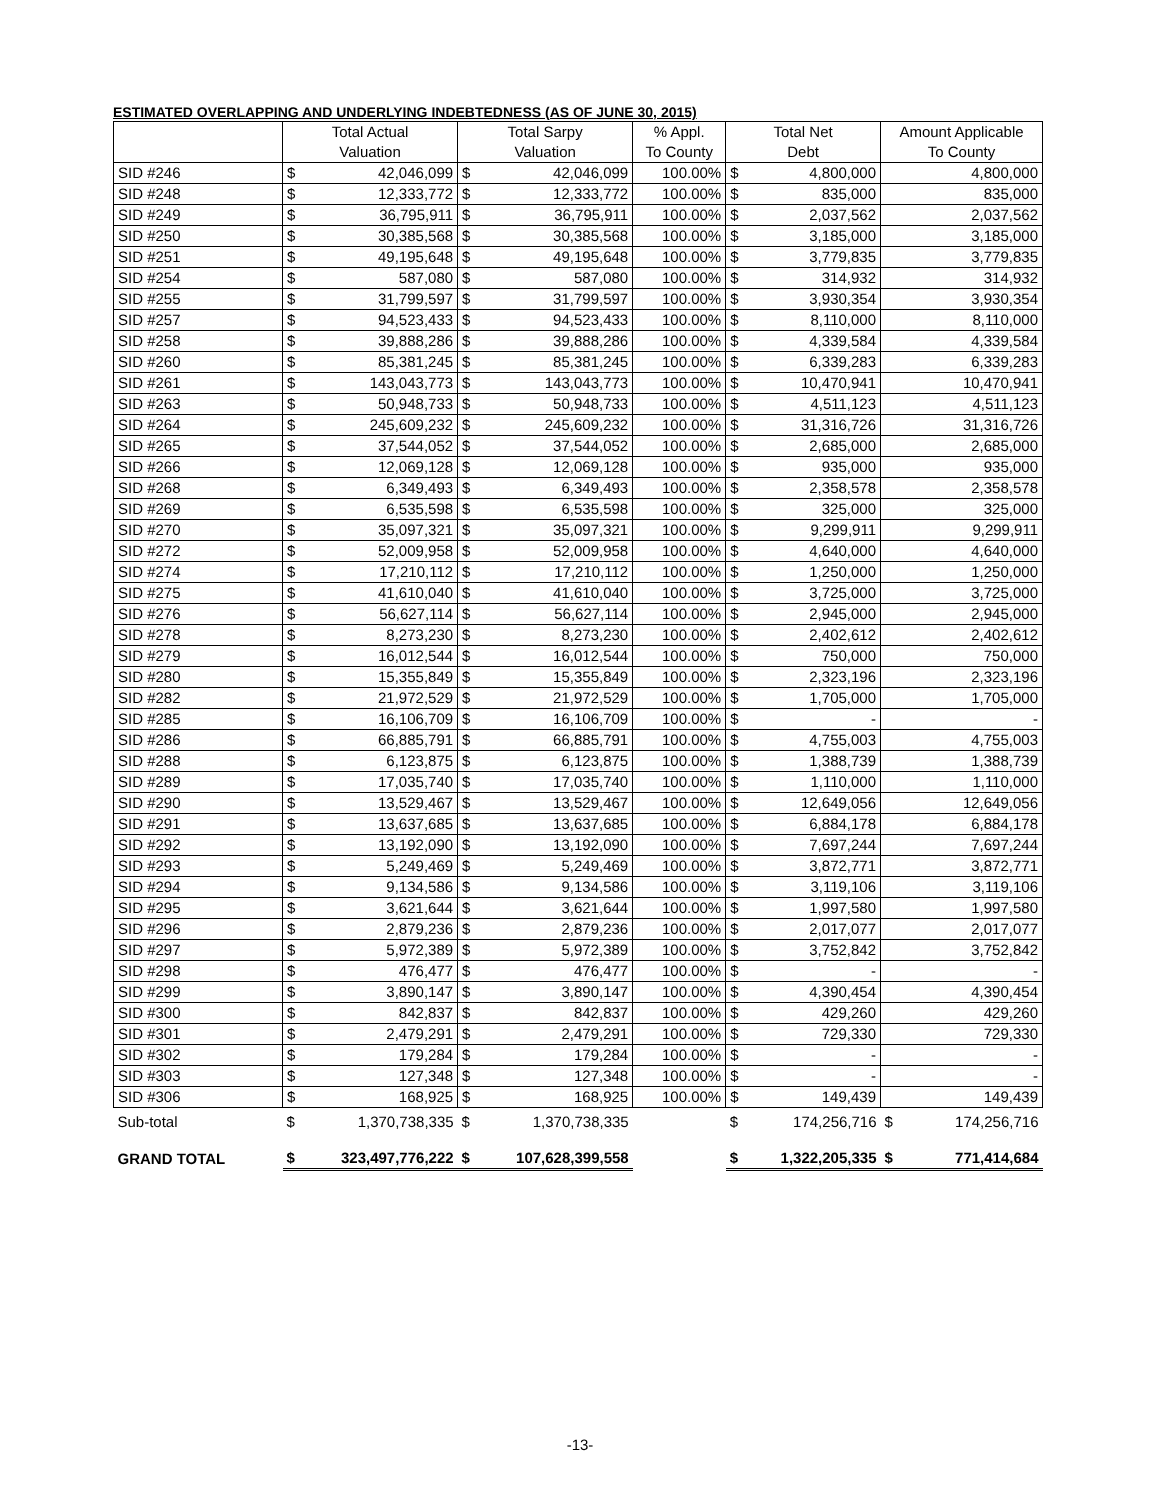ESTIMATED OVERLAPPING AND UNDERLYING INDEBTEDNESS (AS OF JUNE 30, 2015)
| | Total Actual Valuation | | Total Sarpy Valuation | | % Appl. To County | Total Net Debt | | Amount Applicable To County |
| --- | --- | --- | --- | --- | --- | --- | --- | --- |
| SID #246 | $ | 42,046,099 | $ | 42,046,099 | 100.00% | $ | 4,800,000 | 4,800,000 |
| SID #248 | $ | 12,333,772 | $ | 12,333,772 | 100.00% | $ | 835,000 | 835,000 |
| SID #249 | $ | 36,795,911 | $ | 36,795,911 | 100.00% | $ | 2,037,562 | 2,037,562 |
| SID #250 | $ | 30,385,568 | $ | 30,385,568 | 100.00% | $ | 3,185,000 | 3,185,000 |
| SID #251 | $ | 49,195,648 | $ | 49,195,648 | 100.00% | $ | 3,779,835 | 3,779,835 |
| SID #254 | $ | 587,080 | $ | 587,080 | 100.00% | $ | 314,932 | 314,932 |
| SID #255 | $ | 31,799,597 | $ | 31,799,597 | 100.00% | $ | 3,930,354 | 3,930,354 |
| SID #257 | $ | 94,523,433 | $ | 94,523,433 | 100.00% | $ | 8,110,000 | 8,110,000 |
| SID #258 | $ | 39,888,286 | $ | 39,888,286 | 100.00% | $ | 4,339,584 | 4,339,584 |
| SID #260 | $ | 85,381,245 | $ | 85,381,245 | 100.00% | $ | 6,339,283 | 6,339,283 |
| SID #261 | $ | 143,043,773 | $ | 143,043,773 | 100.00% | $ | 10,470,941 | 10,470,941 |
| SID #263 | $ | 50,948,733 | $ | 50,948,733 | 100.00% | $ | 4,511,123 | 4,511,123 |
| SID #264 | $ | 245,609,232 | $ | 245,609,232 | 100.00% | $ | 31,316,726 | 31,316,726 |
| SID #265 | $ | 37,544,052 | $ | 37,544,052 | 100.00% | $ | 2,685,000 | 2,685,000 |
| SID #266 | $ | 12,069,128 | $ | 12,069,128 | 100.00% | $ | 935,000 | 935,000 |
| SID #268 | $ | 6,349,493 | $ | 6,349,493 | 100.00% | $ | 2,358,578 | 2,358,578 |
| SID #269 | $ | 6,535,598 | $ | 6,535,598 | 100.00% | $ | 325,000 | 325,000 |
| SID #270 | $ | 35,097,321 | $ | 35,097,321 | 100.00% | $ | 9,299,911 | 9,299,911 |
| SID #272 | $ | 52,009,958 | $ | 52,009,958 | 100.00% | $ | 4,640,000 | 4,640,000 |
| SID #274 | $ | 17,210,112 | $ | 17,210,112 | 100.00% | $ | 1,250,000 | 1,250,000 |
| SID #275 | $ | 41,610,040 | $ | 41,610,040 | 100.00% | $ | 3,725,000 | 3,725,000 |
| SID #276 | $ | 56,627,114 | $ | 56,627,114 | 100.00% | $ | 2,945,000 | 2,945,000 |
| SID #278 | $ | 8,273,230 | $ | 8,273,230 | 100.00% | $ | 2,402,612 | 2,402,612 |
| SID #279 | $ | 16,012,544 | $ | 16,012,544 | 100.00% | $ | 750,000 | 750,000 |
| SID #280 | $ | 15,355,849 | $ | 15,355,849 | 100.00% | $ | 2,323,196 | 2,323,196 |
| SID #282 | $ | 21,972,529 | $ | 21,972,529 | 100.00% | $ | 1,705,000 | 1,705,000 |
| SID #285 | $ | 16,106,709 | $ | 16,106,709 | 100.00% | $ | - | - |
| SID #286 | $ | 66,885,791 | $ | 66,885,791 | 100.00% | $ | 4,755,003 | 4,755,003 |
| SID #288 | $ | 6,123,875 | $ | 6,123,875 | 100.00% | $ | 1,388,739 | 1,388,739 |
| SID #289 | $ | 17,035,740 | $ | 17,035,740 | 100.00% | $ | 1,110,000 | 1,110,000 |
| SID #290 | $ | 13,529,467 | $ | 13,529,467 | 100.00% | $ | 12,649,056 | 12,649,056 |
| SID #291 | $ | 13,637,685 | $ | 13,637,685 | 100.00% | $ | 6,884,178 | 6,884,178 |
| SID #292 | $ | 13,192,090 | $ | 13,192,090 | 100.00% | $ | 7,697,244 | 7,697,244 |
| SID #293 | $ | 5,249,469 | $ | 5,249,469 | 100.00% | $ | 3,872,771 | 3,872,771 |
| SID #294 | $ | 9,134,586 | $ | 9,134,586 | 100.00% | $ | 3,119,106 | 3,119,106 |
| SID #295 | $ | 3,621,644 | $ | 3,621,644 | 100.00% | $ | 1,997,580 | 1,997,580 |
| SID #296 | $ | 2,879,236 | $ | 2,879,236 | 100.00% | $ | 2,017,077 | 2,017,077 |
| SID #297 | $ | 5,972,389 | $ | 5,972,389 | 100.00% | $ | 3,752,842 | 3,752,842 |
| SID #298 | $ | 476,477 | $ | 476,477 | 100.00% | $ | - | - |
| SID #299 | $ | 3,890,147 | $ | 3,890,147 | 100.00% | $ | 4,390,454 | 4,390,454 |
| SID #300 | $ | 842,837 | $ | 842,837 | 100.00% | $ | 429,260 | 429,260 |
| SID #301 | $ | 2,479,291 | $ | 2,479,291 | 100.00% | $ | 729,330 | 729,330 |
| SID #302 | $ | 179,284 | $ | 179,284 | 100.00% | $ | - | - |
| SID #303 | $ | 127,348 | $ | 127,348 | 100.00% | $ | - | - |
| SID #306 | $ | 168,925 | $ | 168,925 | 100.00% | $ | 149,439 | 149,439 |
| Sub-total | $ | 1,370,738,335 | $ | 1,370,738,335 | | $ | 174,256,716 | $ 174,256,716 |
| GRAND TOTAL | $ | 323,497,776,222 | $ | 107,628,399,558 | | $ | 1,322,205,335 | $ 771,414,684 |
-13-